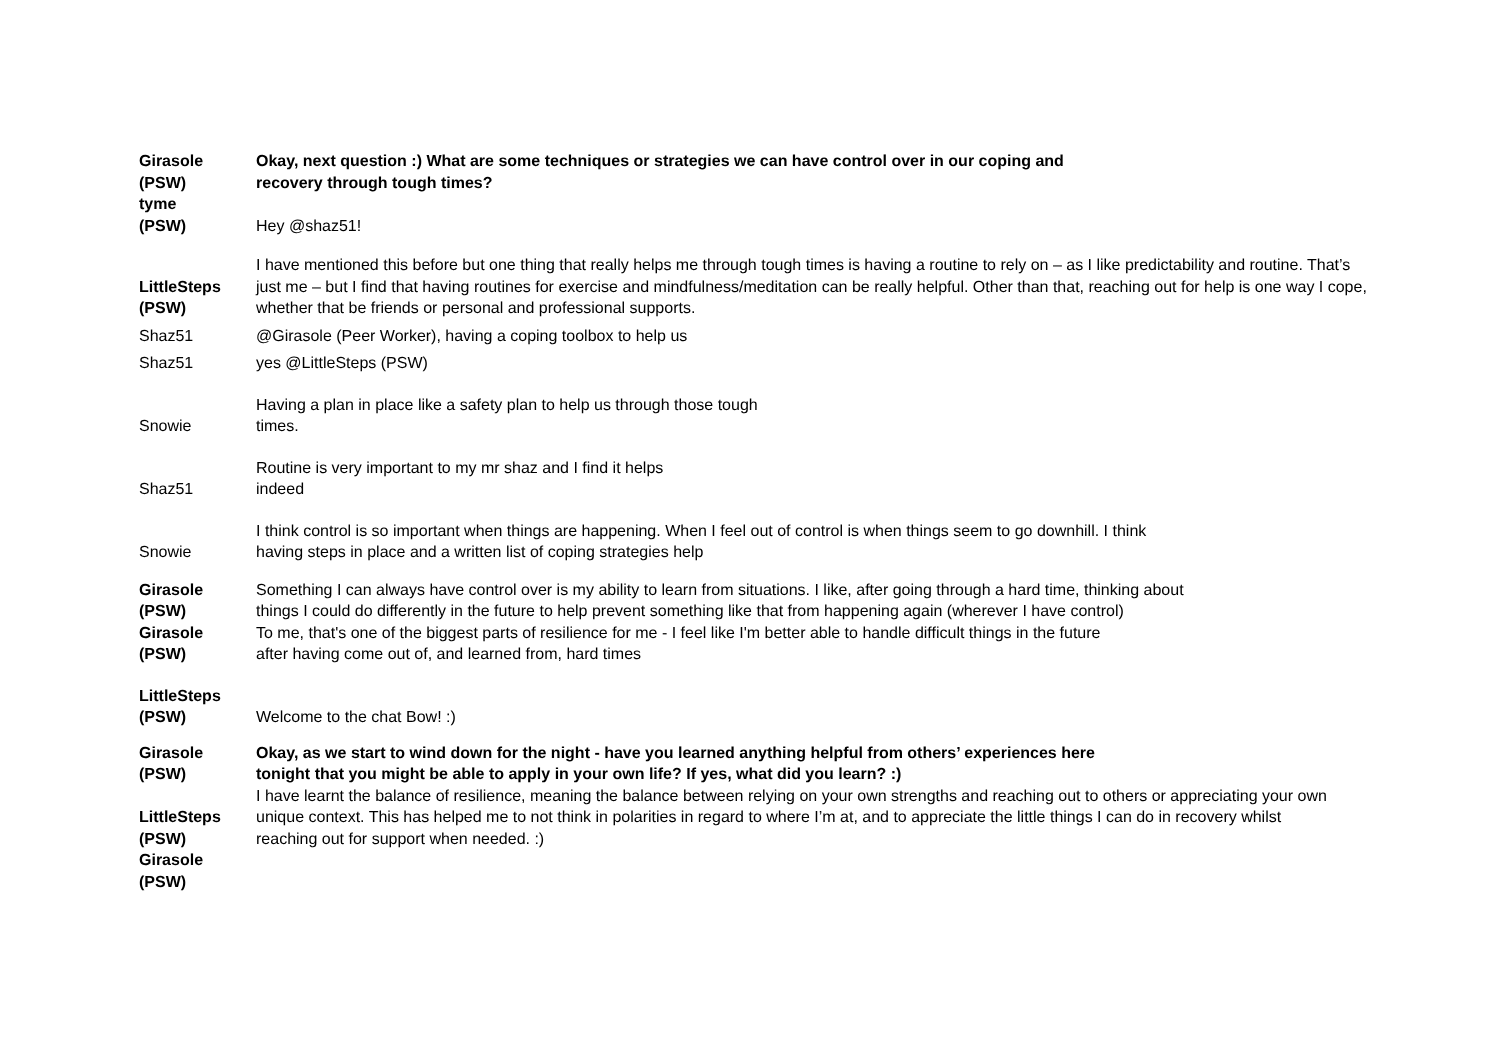| Girasole (PSW) tyme (PSW) | Okay, next question :) What are some techniques or strategies we can have control over in our coping and recovery through tough times? Hey @shaz51! |
| LittleSteps (PSW) | I have mentioned this before but one thing that really helps me through tough times is having a routine to rely on – as I like predictability and routine. That’s just me – but I find that having routines for exercise and mindfulness/meditation can be really helpful. Other than that, reaching out for help is one way I cope, whether that be friends or personal and professional supports. |
| Shaz51 | @Girasole (Peer Worker), having a coping toolbox to help us |
| Shaz51 | yes @LittleSteps (PSW) |
| Snowie | Having a plan in place like a safety plan to help us through those tough times. |
| Shaz51 | Routine is very important to my mr shaz and I find it helps indeed |
| Snowie | I think control is so important when things are happening. When I feel out of control is when things seem to go downhill. I think having steps in place and a written list of coping strategies help |
| Girasole (PSW) Girasole (PSW) | Something I can always have control over is my ability to learn from situations. I like, after going through a hard time, thinking about things I could do differently in the future to help prevent something like that from happening again (wherever I have control) To me, that's one of the biggest parts of resilience for me - I feel like I'm better able to handle difficult things in the future after having come out of, and learned from, hard times |
| LittleSteps (PSW) | Welcome to the chat Bow! :) |
| Girasole (PSW) LittleSteps (PSW) Girasole (PSW) | Okay, as we start to wind down for the night - have you learned anything helpful from others’ experiences here tonight that you might be able to apply in your own life? If yes, what did you learn? :) I have learnt the balance of resilience, meaning the balance between relying on your own strengths and reaching out to others or appreciating your own unique context. This has helped me to not think in polarities in regard to where I’m at, and to appreciate the little things I can do in recovery whilst reaching out for support when needed. :) |